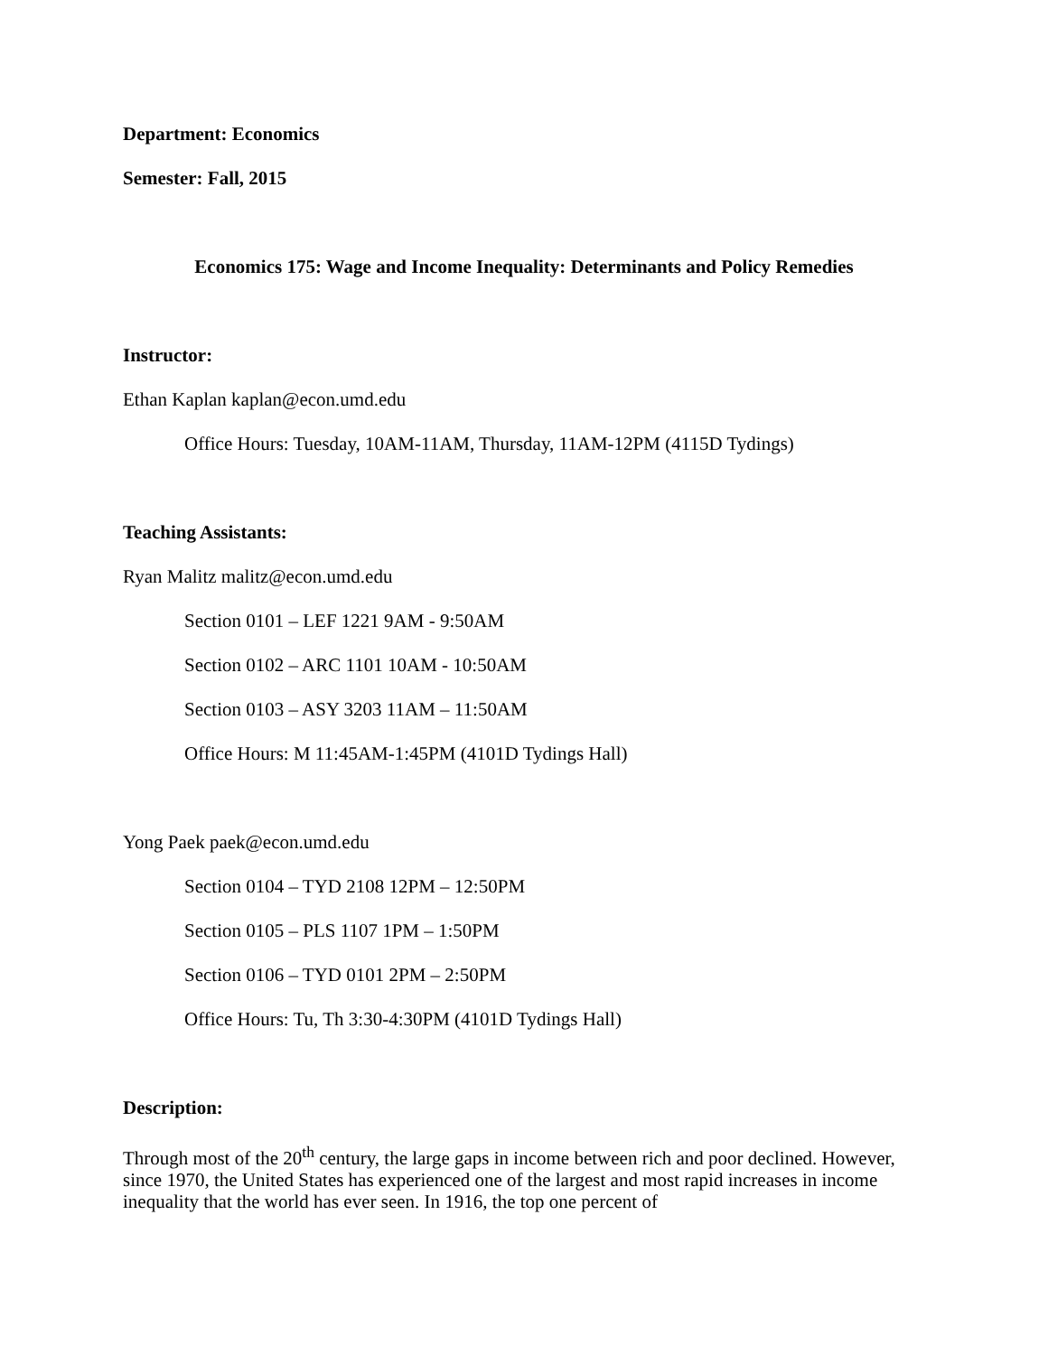Department: Economics
Semester: Fall, 2015
Economics 175: Wage and Income Inequality: Determinants and Policy Remedies
Instructor:
Ethan Kaplan kaplan@econ.umd.edu
Office Hours: Tuesday, 10AM-11AM, Thursday, 11AM-12PM (4115D Tydings)
Teaching Assistants:
Ryan Malitz malitz@econ.umd.edu
Section 0101 – LEF 1221 9AM - 9:50AM
Section 0102 – ARC 1101 10AM - 10:50AM
Section 0103 – ASY 3203 11AM – 11:50AM
Office Hours: M 11:45AM-1:45PM (4101D Tydings Hall)
Yong Paek paek@econ.umd.edu
Section 0104 – TYD 2108 12PM – 12:50PM
Section 0105 – PLS 1107 1PM – 1:50PM
Section 0106 – TYD 0101 2PM – 2:50PM
Office Hours: Tu, Th 3:30-4:30PM (4101D Tydings Hall)
Description:
Through most of the 20<sup>th</sup> century, the large gaps in income between rich and poor declined. However, since 1970, the United States has experienced one of the largest and most rapid increases in income inequality that the world has ever seen. In 1916, the top one percent of